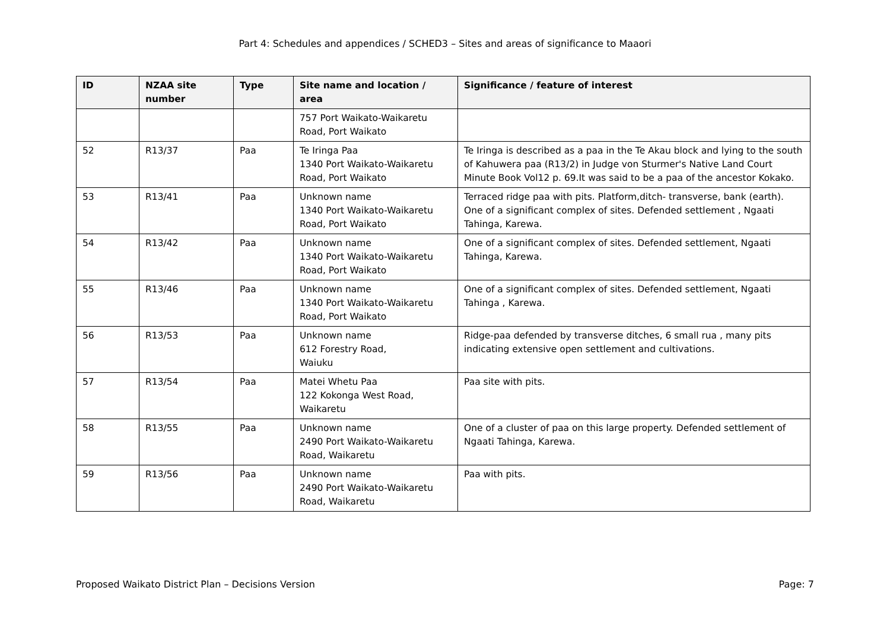Part 4: Schedules and appendices / SCHED3 – Sites and areas of significance to Maaori
| ID | NZAA site number | Type | Site name and location / area | Significance / feature of interest |
| --- | --- | --- | --- | --- |
| | | | 757 Port Waikato-Waikaretu Road, Port Waikato | |
| 52 | R13/37 | Paa | Te Iringa Paa 1340 Port Waikato-Waikaretu Road, Port Waikato | Te Iringa is described as a paa in the Te Akau block and lying to the south of Kahuwera paa (R13/2) in Judge von Sturmer's Native Land Court Minute Book Vol12 p. 69.It was said to be a paa of the ancestor Kokako. |
| 53 | R13/41 | Paa | Unknown name 1340 Port Waikato-Waikaretu Road, Port Waikato | Terraced ridge paa with pits. Platform,ditch- transverse, bank (earth). One of a significant complex of sites. Defended settlement , Ngaati Tahinga, Karewa. |
| 54 | R13/42 | Paa | Unknown name 1340 Port Waikato-Waikaretu Road, Port Waikato | One of a significant complex of sites. Defended settlement, Ngaati Tahinga, Karewa. |
| 55 | R13/46 | Paa | Unknown name 1340 Port Waikato-Waikaretu Road, Port Waikato | One of a significant complex of sites. Defended settlement, Ngaati Tahinga , Karewa. |
| 56 | R13/53 | Paa | Unknown name 612 Forestry Road, Waiuku | Ridge-paa defended by transverse ditches, 6 small rua , many pits indicating extensive open settlement and cultivations. |
| 57 | R13/54 | Paa | Matei Whetu Paa 122 Kokonga West Road, Waikaretu | Paa site with pits. |
| 58 | R13/55 | Paa | Unknown name 2490 Port Waikato-Waikaretu Road, Waikaretu | One of a cluster of paa on this large property. Defended settlement of Ngaati Tahinga, Karewa. |
| 59 | R13/56 | Paa | Unknown name 2490 Port Waikato-Waikaretu Road, Waikaretu | Paa with pits. |
Proposed Waikato District Plan – Decisions Version Page: 7